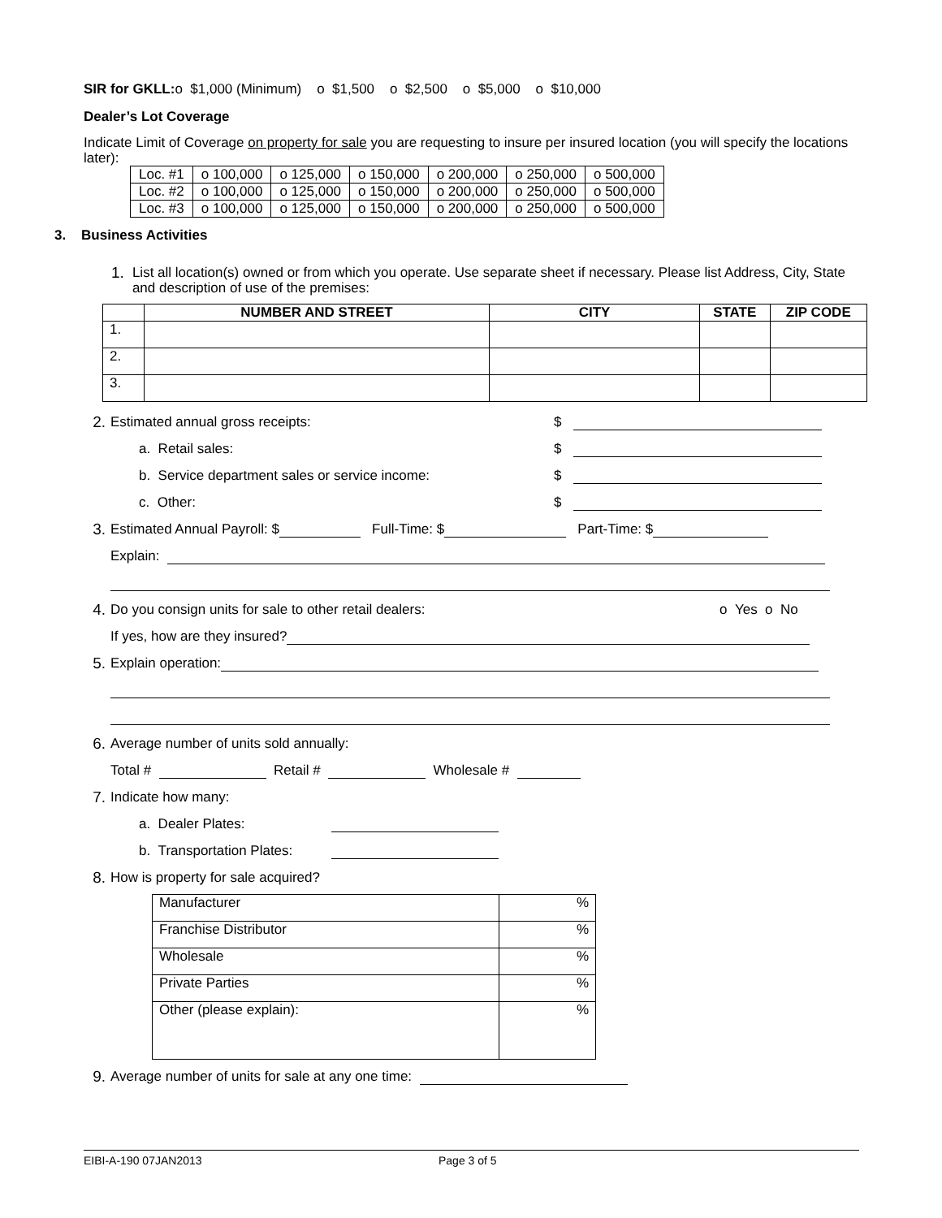SIR for GKLL: o $1,000 (Minimum) o $1,500 o $2,500 o $5,000 o $10,000
Dealer’s Lot Coverage
Indicate Limit of Coverage on property for sale you are requesting to insure per insured location (you will specify the locations later):
| Loc. #1 | o 100,000 | o 125,000 | o 150,000 | o 200,000 | o 250,000 | o 500,000 |
| Loc. #2 | o 100,000 | o 125,000 | o 150,000 | o 200,000 | o 250,000 | o 500,000 |
| Loc. #3 | o 100,000 | o 125,000 | o 150,000 | o 200,000 | o 250,000 | o 500,000 |
3. Business Activities
1. List all location(s) owned or from which you operate. Use separate sheet if necessary. Please list Address, City, State and description of use of the premises:
| | NUMBER AND STREET | CITY | STATE | ZIP CODE |
| --- | --- | --- | --- | --- |
| 1. | | | | |
| 2. | | | | |
| 3. | | | | |
2. Estimated annual gross receipts: $
a. Retail sales: $
b. Service department sales or service income: $
c. Other: $
3. Estimated Annual Payroll: $ Full-Time: $ Part-Time: $
Explain:
4. Do you consign units for sale to other retail dealers: o Yes o No
If yes, how are they insured?
5. Explain operation:
6. Average number of units sold annually:
Total # Retail # Wholesale #
7. Indicate how many:
a. Dealer Plates:
b. Transportation Plates:
8. How is property for sale acquired?
| Manufacturer | % |
| Franchise Distributor | % |
| Wholesale | % |
| Private Parties | % |
| Other (please explain): | % |
9. Average number of units for sale at any one time:
EIBI-A-190 07JAN2013 Page 3 of 5